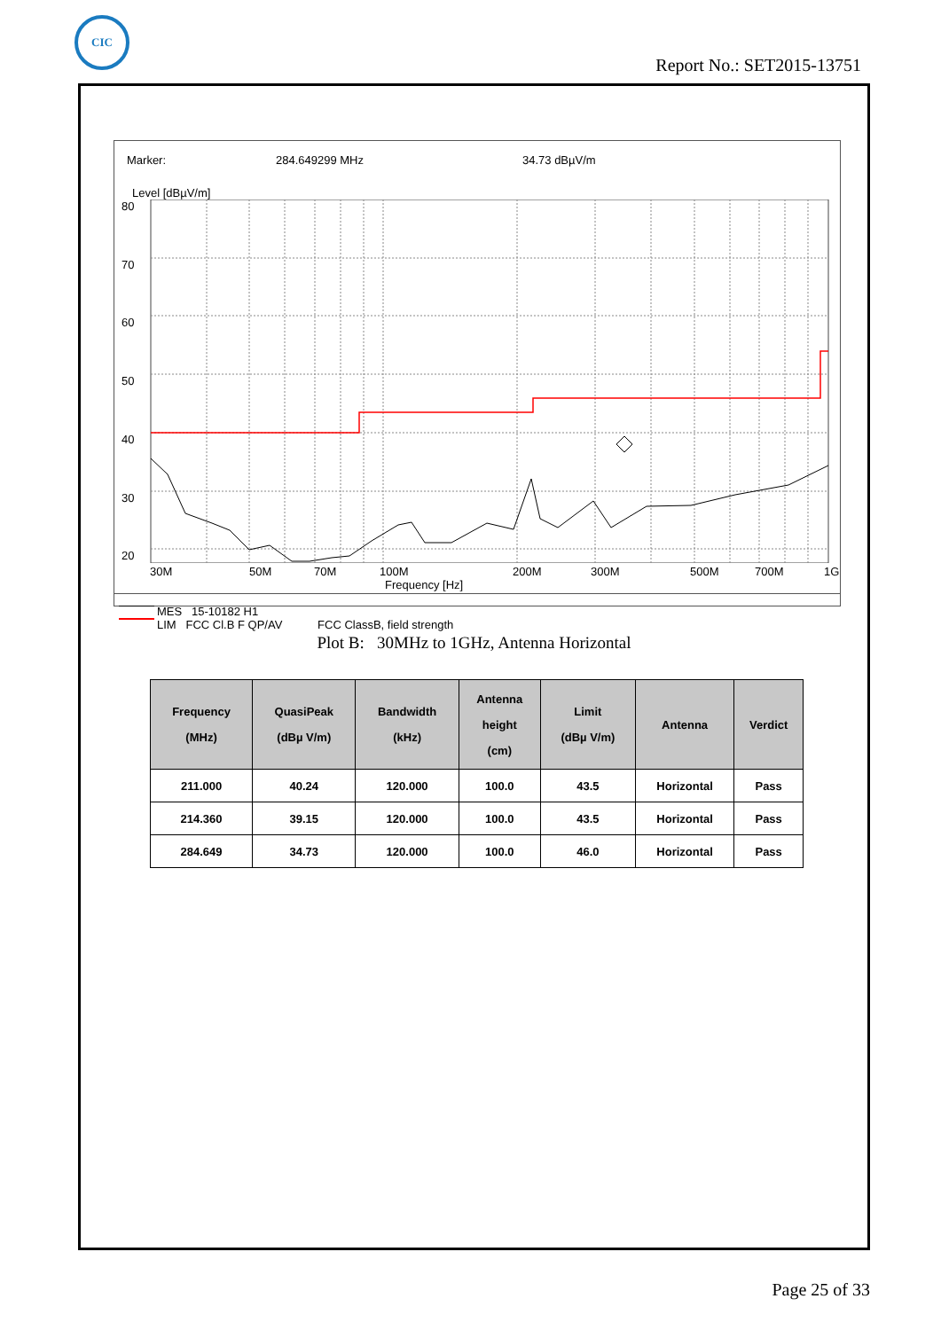CIC
Report No.: SET2015-13751
Marker: 284.649299 MHz 34.73 dBµV/m
Level [dBµV/m]
80
70
60
50
40
30
20
30M 50M 70M 100M 200M 300M 500M 700M 1G
Frequency [Hz]
MES 15-10182 H1
LIM FCC Cl.B F QP/AV FCC ClassB, field strength
Plot B: 30MHz to 1GHz, Antenna Horizontal
| Frequency (MHz) | QuasiPeak (dBµ V/m) | Bandwidth (kHz) | Antenna height (cm) | Limit (dBµ V/m) | Antenna | Verdict |
| --- | --- | --- | --- | --- | --- | --- |
| 211.000 | 40.24 | 120.000 | 100.0 | 43.5 | Horizontal | Pass |
| 214.360 | 39.15 | 120.000 | 100.0 | 43.5 | Horizontal | Pass |
| 284.649 | 34.73 | 120.000 | 100.0 | 46.0 | Horizontal | Pass |
Page 25 of 33